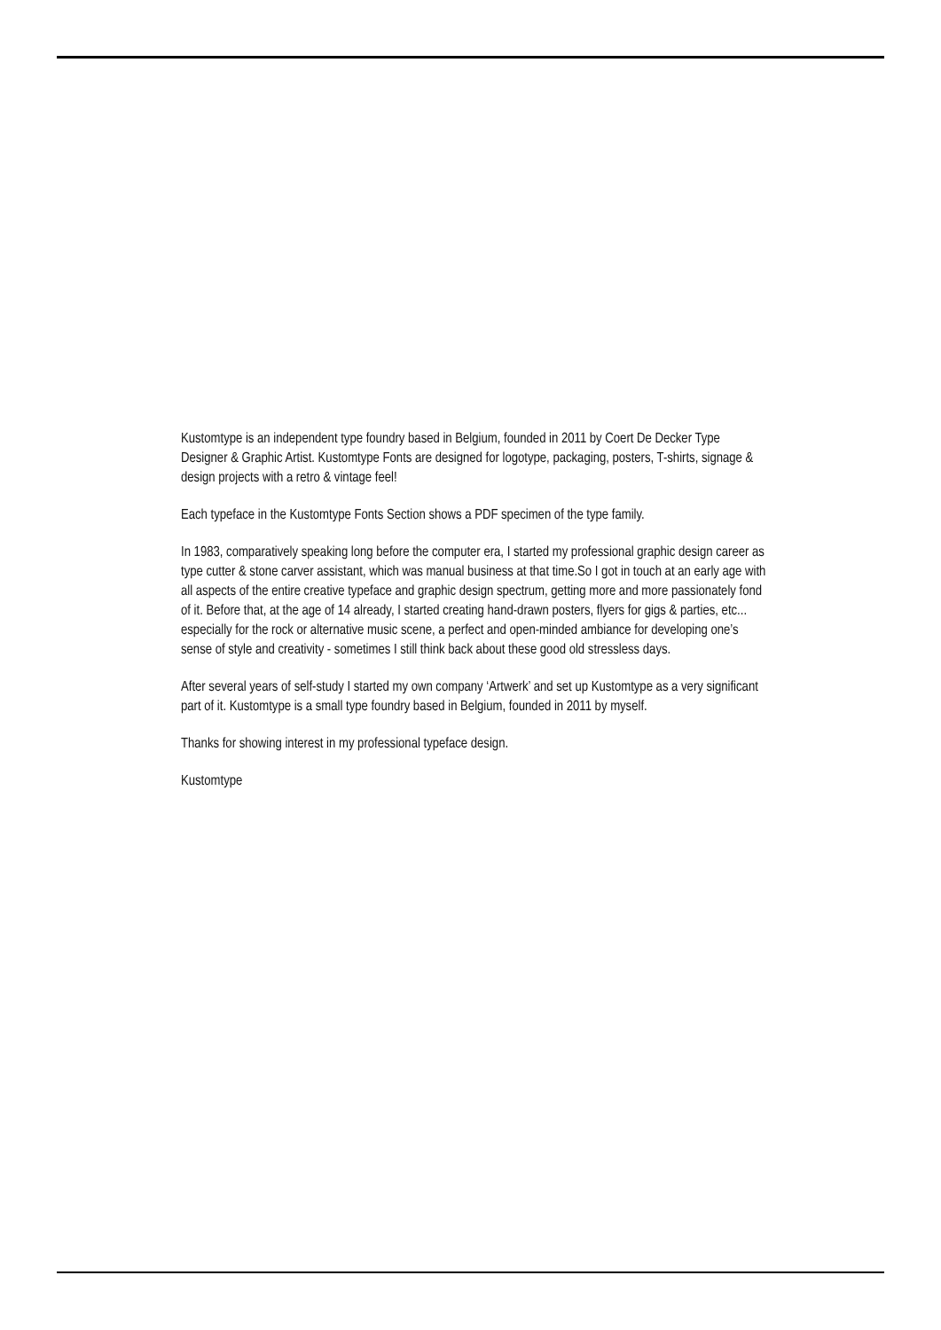Kustomtype is an independent type foundry based in Belgium, founded in 2011 by Coert De Decker Type Designer & Graphic Artist. Kustomtype Fonts are designed for logotype, packaging, posters, T-shirts, signage & design projects with a retro & vintage feel!
Each typeface in the Kustomtype Fonts Section shows a PDF specimen of the type family.
In 1983, comparatively speaking long before the computer era, I started my professional graphic design career as type cutter & stone carver assistant, which was manual business at that time.So I got in touch at an early age with all aspects of the entire creative typeface and graphic design spectrum, getting more and more passionately fond of it. Before that, at the age of 14 already, I started creating hand-drawn posters, flyers for gigs & parties, etc... especially for the rock or alternative music scene, a perfect and open-minded ambiance for developing one’s sense of style and creativity - sometimes I still think back about these good old stressless days.
After several years of self-study I started my own company ‘Artwerk’ and set up Kustomtype as a very significant part of it. Kustomtype is a small type foundry based in Belgium, founded in 2011 by myself.
Thanks for showing interest in my professional typeface design.
Kustomtype